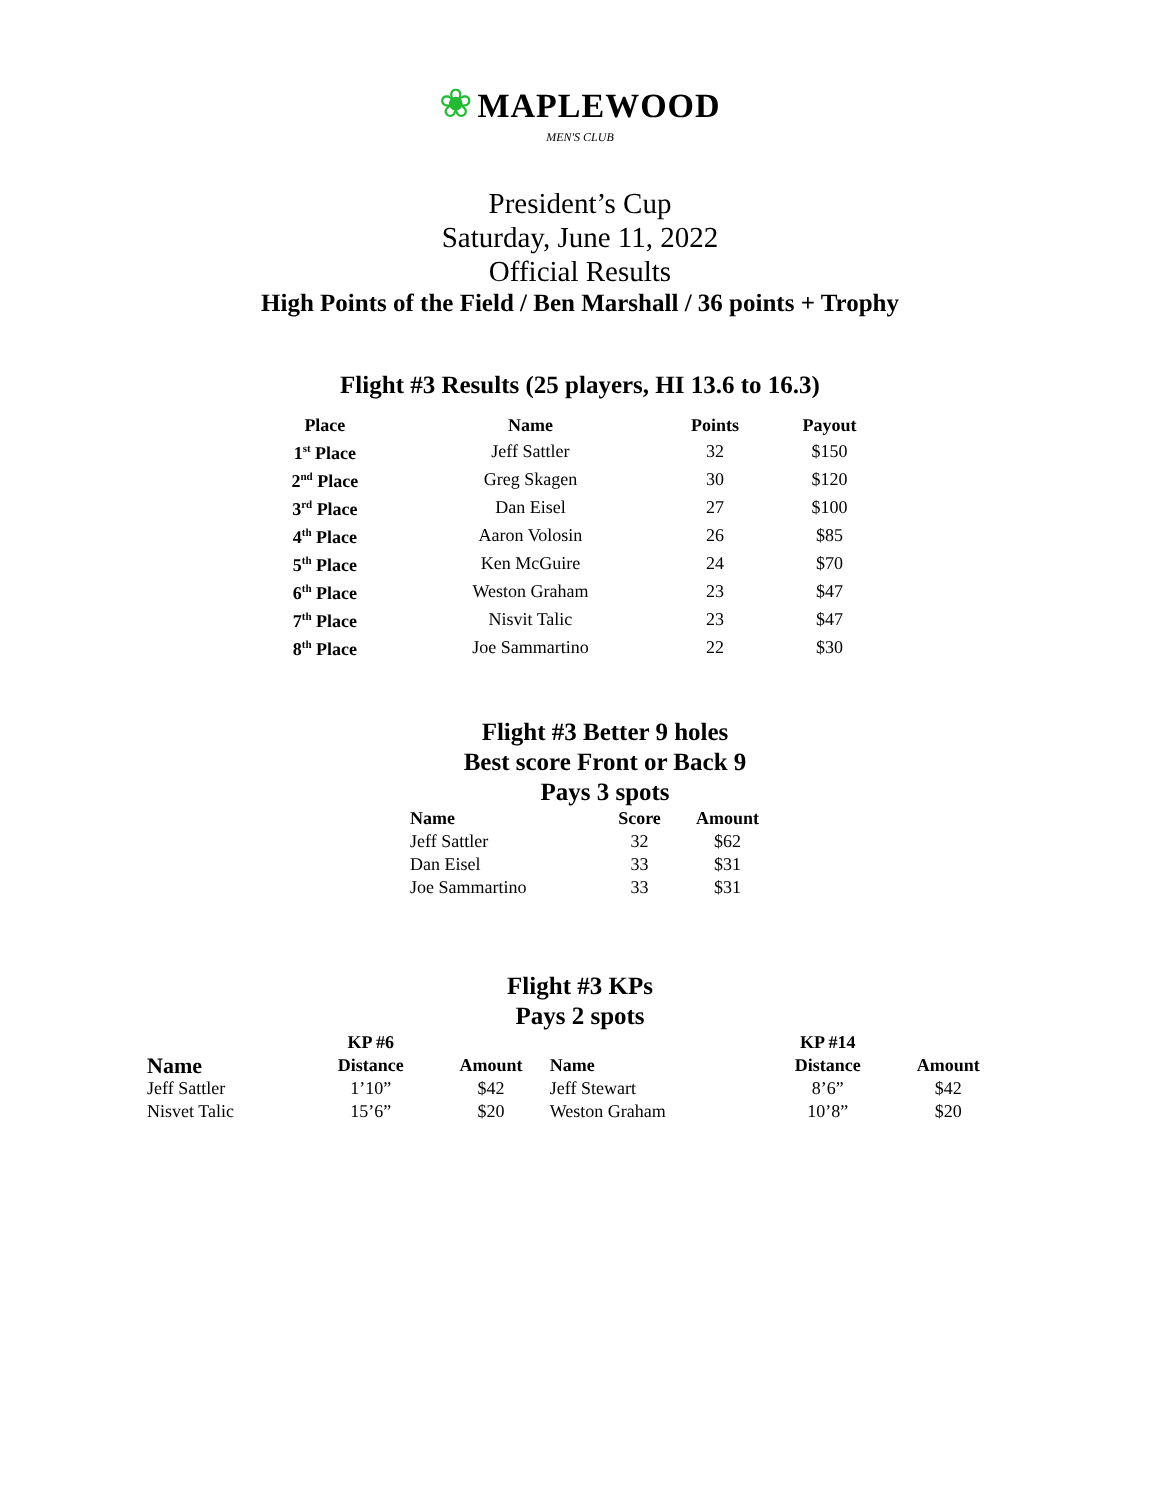❀ MAPLEWOOD
MEN'S CLUB
President’s Cup
Saturday, June 11, 2022
Official Results
High Points of the Field / Ben Marshall / 36 points + Trophy
Flight #3 Results (25 players, HI 13.6 to 16.3)
| Place | Name | Points | Payout |
| --- | --- | --- | --- |
| 1<sup>st</sup> Place | Jeff Sattler | 32 | $150 |
| 2<sup>nd</sup> Place | Greg Skagen | 30 | $120 |
| 3<sup>rd</sup> Place | Dan Eisel | 27 | $100 |
| 4<sup>th</sup> Place | Aaron Volosin | 26 | $85 |
| 5<sup>th</sup> Place | Ken McGuire | 24 | $70 |
| 6<sup>th</sup> Place | Weston Graham | 23 | $47 |
| 7<sup>th</sup> Place | Nisvit Talic | 23 | $47 |
| 8<sup>th</sup> Place | Joe Sammartino | 22 | $30 |
Flight #3 Better 9 holes
Best score Front or Back 9
Pays 3 spots
| Name | Score | Amount |
| --- | --- | --- |
| Jeff Sattler | 32 | $62 |
| Dan Eisel | 33 | $31 |
| Joe Sammartino | 33 | $31 |
Flight #3 KPs
Pays 2 spots
| | KP #6 | | | KP #14 | |
| Name | Distance | Amount | Name | Distance | Amount |
| Jeff Sattler | 1’10” | $42 | Jeff Stewart | 8’6” | $42 |
| Nisvet Talic | 15’6” | $20 | Weston Graham | 10’8” | $20 |